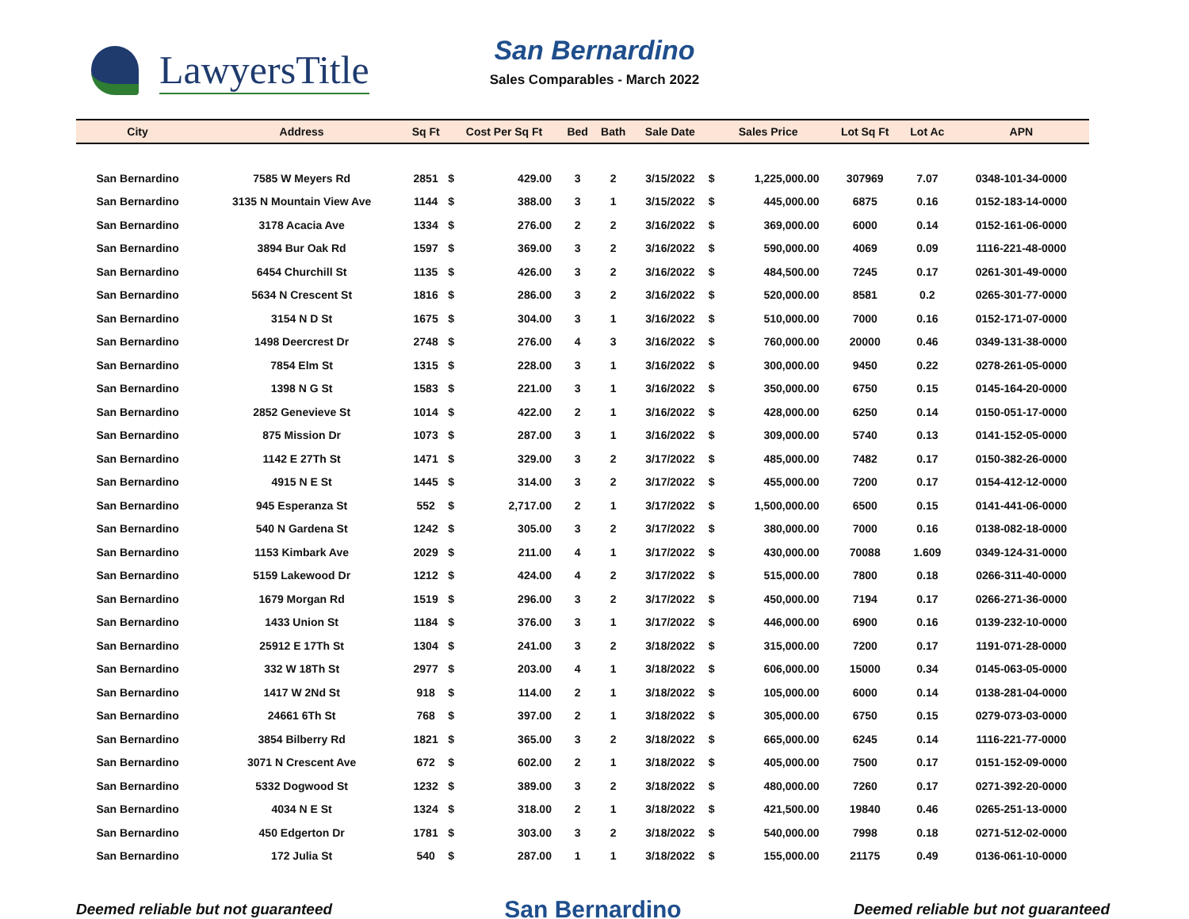LawyersTitle
San Bernardino
Sales Comparables - March 2022
| City | Address | Sq Ft | Cost Per Sq Ft | | Bed | Bath | Sale Date | Sales Price | | Lot Sq Ft | Lot Ac | APN |
| --- | --- | --- | --- | --- | --- | --- | --- | --- | --- | --- | --- | --- |
| San Bernardino | 7585 W Meyers Rd | 2851 | $ | 429.00 | 3 | 2 | 3/15/2022 | $ | 1,225,000.00 | 307969 | 7.07 | 0348-101-34-0000 |
| San Bernardino | 3135 N Mountain View Ave | 1144 | $ | 388.00 | 3 | 1 | 3/15/2022 | $ | 445,000.00 | 6875 | 0.16 | 0152-183-14-0000 |
| San Bernardino | 3178 Acacia Ave | 1334 | $ | 276.00 | 2 | 2 | 3/16/2022 | $ | 369,000.00 | 6000 | 0.14 | 0152-161-06-0000 |
| San Bernardino | 3894 Bur Oak Rd | 1597 | $ | 369.00 | 3 | 2 | 3/16/2022 | $ | 590,000.00 | 4069 | 0.09 | 1116-221-48-0000 |
| San Bernardino | 6454 Churchill St | 1135 | $ | 426.00 | 3 | 2 | 3/16/2022 | $ | 484,500.00 | 7245 | 0.17 | 0261-301-49-0000 |
| San Bernardino | 5634 N Crescent St | 1816 | $ | 286.00 | 3 | 2 | 3/16/2022 | $ | 520,000.00 | 8581 | 0.2 | 0265-301-77-0000 |
| San Bernardino | 3154 N D St | 1675 | $ | 304.00 | 3 | 1 | 3/16/2022 | $ | 510,000.00 | 7000 | 0.16 | 0152-171-07-0000 |
| San Bernardino | 1498 Deercrest Dr | 2748 | $ | 276.00 | 4 | 3 | 3/16/2022 | $ | 760,000.00 | 20000 | 0.46 | 0349-131-38-0000 |
| San Bernardino | 7854 Elm St | 1315 | $ | 228.00 | 3 | 1 | 3/16/2022 | $ | 300,000.00 | 9450 | 0.22 | 0278-261-05-0000 |
| San Bernardino | 1398 N G St | 1583 | $ | 221.00 | 3 | 1 | 3/16/2022 | $ | 350,000.00 | 6750 | 0.15 | 0145-164-20-0000 |
| San Bernardino | 2852 Genevieve St | 1014 | $ | 422.00 | 2 | 1 | 3/16/2022 | $ | 428,000.00 | 6250 | 0.14 | 0150-051-17-0000 |
| San Bernardino | 875 Mission Dr | 1073 | $ | 287.00 | 3 | 1 | 3/16/2022 | $ | 309,000.00 | 5740 | 0.13 | 0141-152-05-0000 |
| San Bernardino | 1142 E 27Th St | 1471 | $ | 329.00 | 3 | 2 | 3/17/2022 | $ | 485,000.00 | 7482 | 0.17 | 0150-382-26-0000 |
| San Bernardino | 4915 N E St | 1445 | $ | 314.00 | 3 | 2 | 3/17/2022 | $ | 455,000.00 | 7200 | 0.17 | 0154-412-12-0000 |
| San Bernardino | 945 Esperanza St | 552 | $ | 2,717.00 | 2 | 1 | 3/17/2022 | $ | 1,500,000.00 | 6500 | 0.15 | 0141-441-06-0000 |
| San Bernardino | 540 N Gardena St | 1242 | $ | 305.00 | 3 | 2 | 3/17/2022 | $ | 380,000.00 | 7000 | 0.16 | 0138-082-18-0000 |
| San Bernardino | 1153 Kimbark Ave | 2029 | $ | 211.00 | 4 | 1 | 3/17/2022 | $ | 430,000.00 | 70088 | 1.609 | 0349-124-31-0000 |
| San Bernardino | 5159 Lakewood Dr | 1212 | $ | 424.00 | 4 | 2 | 3/17/2022 | $ | 515,000.00 | 7800 | 0.18 | 0266-311-40-0000 |
| San Bernardino | 1679 Morgan Rd | 1519 | $ | 296.00 | 3 | 2 | 3/17/2022 | $ | 450,000.00 | 7194 | 0.17 | 0266-271-36-0000 |
| San Bernardino | 1433 Union St | 1184 | $ | 376.00 | 3 | 1 | 3/17/2022 | $ | 446,000.00 | 6900 | 0.16 | 0139-232-10-0000 |
| San Bernardino | 25912 E 17Th St | 1304 | $ | 241.00 | 3 | 2 | 3/18/2022 | $ | 315,000.00 | 7200 | 0.17 | 1191-071-28-0000 |
| San Bernardino | 332 W 18Th St | 2977 | $ | 203.00 | 4 | 1 | 3/18/2022 | $ | 606,000.00 | 15000 | 0.34 | 0145-063-05-0000 |
| San Bernardino | 1417 W 2Nd St | 918 | $ | 114.00 | 2 | 1 | 3/18/2022 | $ | 105,000.00 | 6000 | 0.14 | 0138-281-04-0000 |
| San Bernardino | 24661 6Th St | 768 | $ | 397.00 | 2 | 1 | 3/18/2022 | $ | 305,000.00 | 6750 | 0.15 | 0279-073-03-0000 |
| San Bernardino | 3854 Bilberry Rd | 1821 | $ | 365.00 | 3 | 2 | 3/18/2022 | $ | 665,000.00 | 6245 | 0.14 | 1116-221-77-0000 |
| San Bernardino | 3071 N Crescent Ave | 672 | $ | 602.00 | 2 | 1 | 3/18/2022 | $ | 405,000.00 | 7500 | 0.17 | 0151-152-09-0000 |
| San Bernardino | 5332 Dogwood St | 1232 | $ | 389.00 | 3 | 2 | 3/18/2022 | $ | 480,000.00 | 7260 | 0.17 | 0271-392-20-0000 |
| San Bernardino | 4034 N E St | 1324 | $ | 318.00 | 2 | 1 | 3/18/2022 | $ | 421,500.00 | 19840 | 0.46 | 0265-251-13-0000 |
| San Bernardino | 450 Edgerton Dr | 1781 | $ | 303.00 | 3 | 2 | 3/18/2022 | $ | 540,000.00 | 7998 | 0.18 | 0271-512-02-0000 |
| San Bernardino | 172 Julia St | 540 | $ | 287.00 | 1 | 1 | 3/18/2022 | $ | 155,000.00 | 21175 | 0.49 | 0136-061-10-0000 |
Deemed reliable but not guaranteed San Bernardino Deemed reliable but not guaranteed